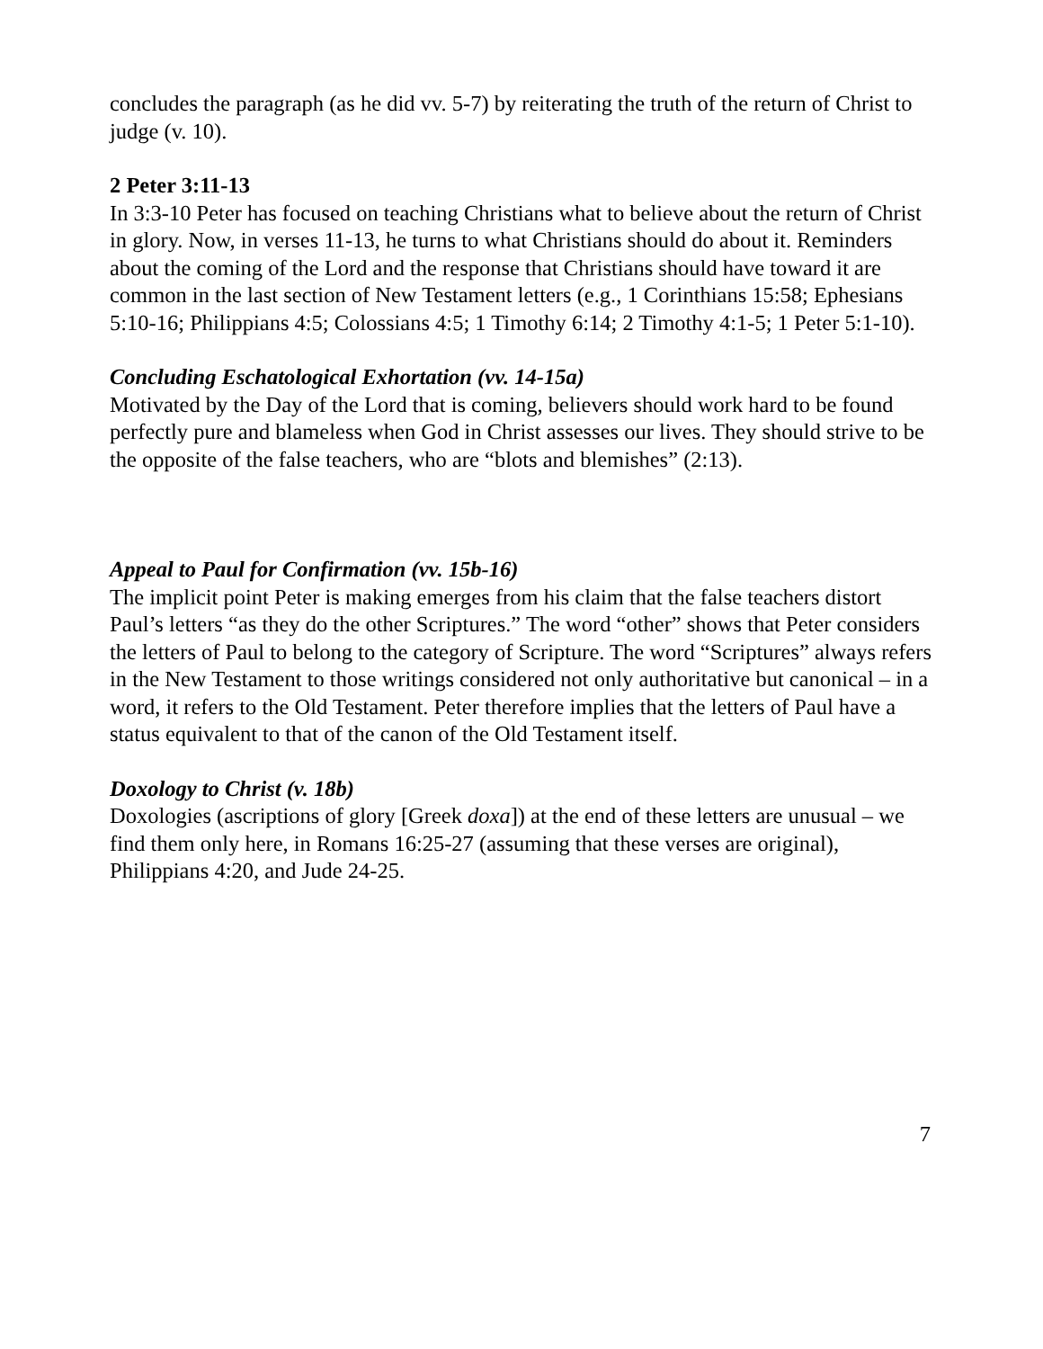concludes the paragraph (as he did vv. 5-7) by reiterating the truth of the return of Christ to judge (v. 10).
2 Peter 3:11-13
In 3:3-10 Peter has focused on teaching Christians what to believe about the return of Christ in glory. Now, in verses 11-13, he turns to what Christians should do about it. Reminders about the coming of the Lord and the response that Christians should have toward it are common in the last section of New Testament letters (e.g., 1 Corinthians 15:58; Ephesians 5:10-16; Philippians 4:5; Colossians 4:5; 1 Timothy 6:14; 2 Timothy 4:1-5; 1 Peter 5:1-10).
Concluding Eschatological Exhortation (vv. 14-15a)
Motivated by the Day of the Lord that is coming, believers should work hard to be found perfectly pure and blameless when God in Christ assesses our lives. They should strive to be the opposite of the false teachers, who are “blots and blemishes” (2:13).
Appeal to Paul for Confirmation (vv. 15b-16)
The implicit point Peter is making emerges from his claim that the false teachers distort Paul’s letters “as they do the other Scriptures.” The word “other” shows that Peter considers the letters of Paul to belong to the category of Scripture. The word “Scriptures” always refers in the New Testament to those writings considered not only authoritative but canonical – in a word, it refers to the Old Testament. Peter therefore implies that the letters of Paul have a status equivalent to that of the canon of the Old Testament itself.
Doxology to Christ (v. 18b)
Doxologies (ascriptions of glory [Greek doxa]) at the end of these letters are unusual – we find them only here, in Romans 16:25-27 (assuming that these verses are original), Philippians 4:20, and Jude 24-25.
7